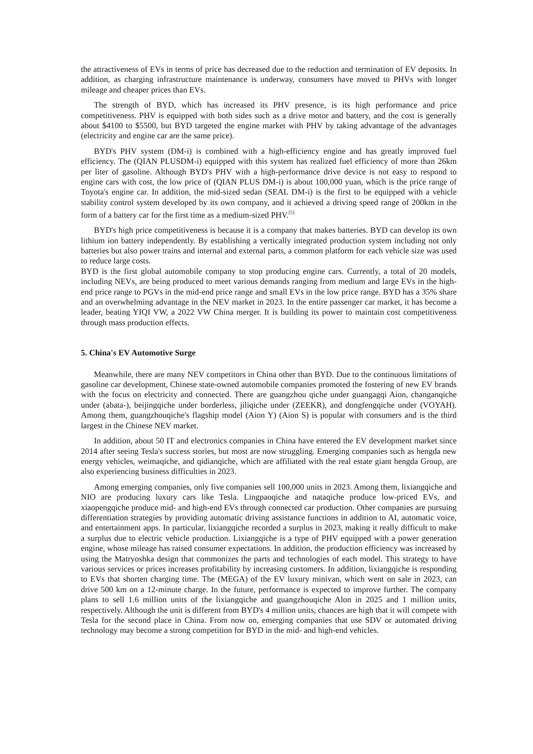the attractiveness of EVs in terms of price has decreased due to the reduction and termination of EV deposits. In addition, as charging infrastructure maintenance is underway, consumers have moved to PHVs with longer mileage and cheaper prices than EVs.
The strength of BYD, which has increased its PHV presence, is its high performance and price competitiveness. PHV is equipped with both sides such as a drive motor and battery, and the cost is generally about $4100 to $5500, but BYD targeted the engine market with PHV by taking advantage of the advantages (electricity and engine car are the same price).
BYD's PHV system (DM-i) is combined with a high-efficiency engine and has greatly improved fuel efficiency. The (QIAN PLUSDM-i) equipped with this system has realized fuel efficiency of more than 26km per liter of gasoline. Although BYD's PHV with a high-performance drive device is not easy to respond to engine cars with cost, the low price of (QIAN PLUS DM-i) is about 100,000 yuan, which is the price range of Toyota's engine car. In addition, the mid-sized sedan (SEAL DM-i) is the first to be equipped with a vehicle stability control system developed by its own company, and it achieved a driving speed range of 200km in the form of a battery car for the first time as a medium-sized PHV.<sup>[5]</sup>
BYD's high price competitiveness is because it is a company that makes batteries. BYD can develop its own lithium ion battery independently. By establishing a vertically integrated production system including not only batteries but also power trains and internal and external parts, a common platform for each vehicle size was used to reduce large costs.
BYD is the first global automobile company to stop producing engine cars. Currently, a total of 20 models, including NEVs, are being produced to meet various demands ranging from medium and large EVs in the high-end price range to PGVs in the mid-end price range and small EVs in the low price range. BYD has a 35% share and an overwhelming advantage in the NEV market in 2023. In the entire passenger car market, it has become a leader, beating YIQI VW, a 2022 VW China merger. It is building its power to maintain cost competitiveness through mass production effects.
5. China's EV Automotive Surge
Meanwhile, there are many NEV competitors in China other than BYD. Due to the continuous limitations of gasoline car development, Chinese state-owned automobile companies promoted the fostering of new EV brands with the focus on electricity and connected. There are guangzhou qiche under guangagqi Aion, changanqiche under (abata-), beijingqiche under borderless, jiliqiche under (ZEEKR), and dongfengqiche under (VOYAH). Among them, guangzhouqiche's flagship model (Aion Y) (Aion S) is popular with consumers and is the third largest in the Chinese NEV market.
In addition, about 50 IT and electronics companies in China have entered the EV development market since 2014 after seeing Tesla's success stories, but most are now struggling. Emerging companies such as hengda new energy vehicles, weimaqiche, and qidianqiche, which are affiliated with the real estate giant hengda Group, are also experiencing business difficulties in 2023.
Among emerging companies, only five companies sell 100,000 units in 2023. Among them, lixiangqiche and NIO are producing luxury cars like Tesla. Lingpaoqiche and nataqiche produce low-priced EVs, and xiaopengqiche produce mid- and high-end EVs through connected car production. Other companies are pursuing differentiation strategies by providing automatic driving assistance functions in addition to AI, automatic voice, and entertainment apps. In particular, lixiangqiche recorded a surplus in 2023, making it really difficult to make a surplus due to electric vehicle production. Lixiangqiche is a type of PHV equipped with a power generation engine, whose mileage has raised consumer expectations. In addition, the production efficiency was increased by using the Matryoshka design that commonizes the parts and technologies of each model. This strategy to have various services or prices increases profitability by increasing customers. In addition, lixiangqiche is responding to EVs that shorten charging time. The (MEGA) of the EV luxury minivan, which went on sale in 2023, can drive 500 km on a 12-minute charge. In the future, performance is expected to improve further. The company plans to sell 1.6 million units of the lixiangqiche and guangzhouqiche Alon in 2025 and 1 million units, respectively. Although the unit is different from BYD's 4 million units, chances are high that it will compete with Tesla for the second place in China. From now on, emerging companies that use SDV or automated driving technology may become a strong competition for BYD in the mid- and high-end vehicles.